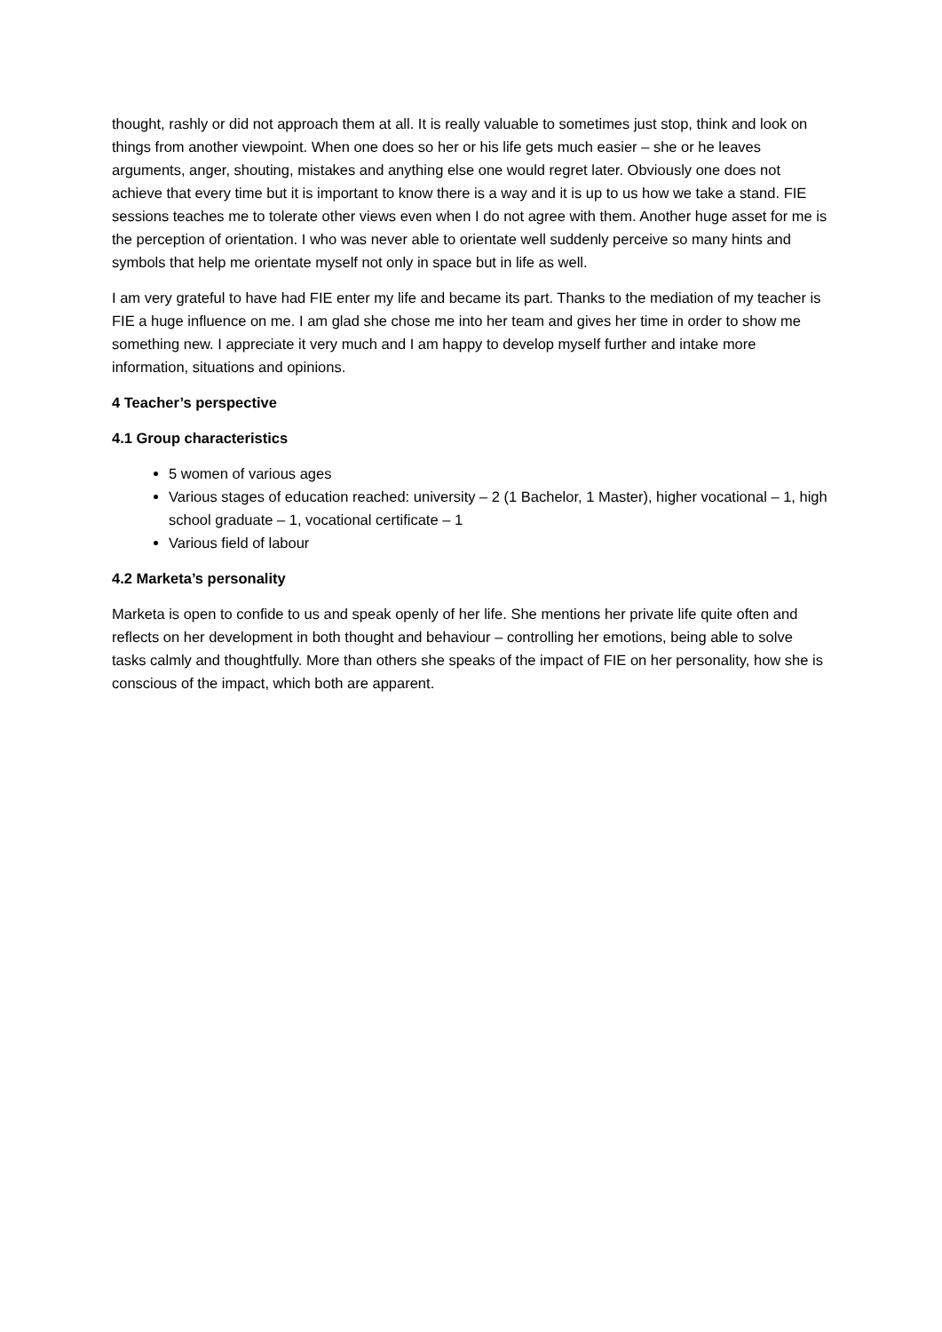thought, rashly or did not approach them at all. It is really valuable to sometimes just stop, think and look on things from another viewpoint. When one does so her or his life gets much easier – she or he leaves arguments, anger, shouting, mistakes and anything else one would regret later. Obviously one does not achieve that every time but it is important to know there is a way and it is up to us how we take a stand. FIE sessions teaches me to tolerate other views even when I do not agree with them. Another huge asset for me is the perception of orientation. I who was never able to orientate well suddenly perceive so many hints and symbols that help me orientate myself not only in space but in life as well.
I am very grateful to have had FIE enter my life and became its part. Thanks to the mediation of my teacher is FIE a huge influence on me. I am glad she chose me into her team and gives her time in order to show me something new. I appreciate it very much and I am happy to develop myself further and intake more information, situations and opinions.
4 Teacher’s perspective
4.1 Group characteristics
5 women of various ages
Various stages of education reached: university – 2 (1 Bachelor, 1 Master), higher vocational – 1, high school graduate – 1, vocational certificate – 1
Various field of labour
4.2 Marketa’s personality
Marketa is open to confide to us and speak openly of her life. She mentions her private life quite often and reflects on her development in both thought and behaviour – controlling her emotions, being able to solve tasks calmly and thoughtfully. More than others she speaks of the impact of FIE on her personality, how she is conscious of the impact, which both are apparent.